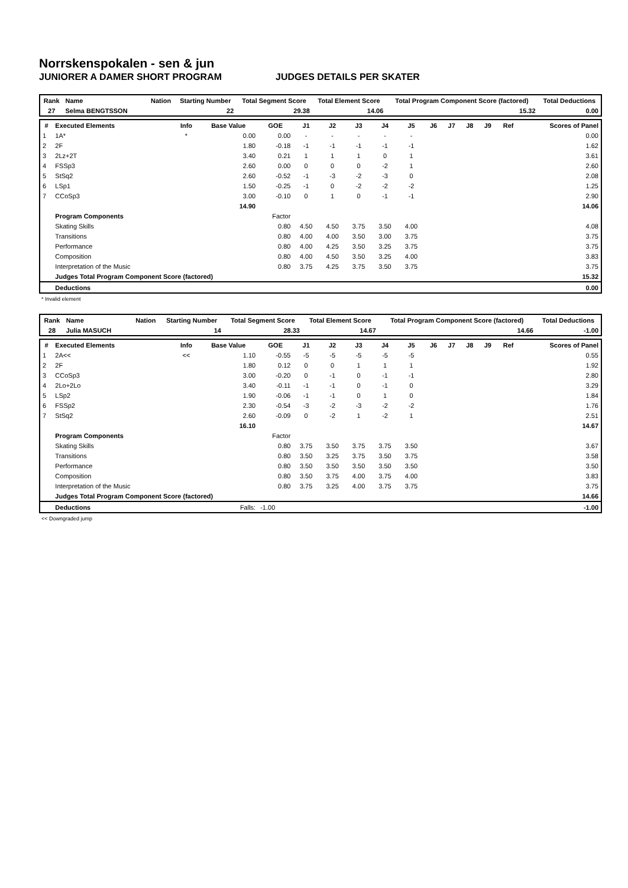Norrskenspokalen - sen & jun
JUNIORER A DAMER SHORT PROGRAM JUDGES DETAILS PER SKATER
| Rank | Name | | | Nation | Starting Number | Total Segment Score | Total Element Score | Total Program Component Score (factored) | Total Deductions |
| --- | --- | --- | --- | --- | --- | --- | --- | --- | --- |
| 27 | Selma BENGTSSON | | | | 22 | 29.38 | 14.06 | 15.32 | 0.00 |
| # | Executed Elements | Info | Base Value | GOE | J1 | J2 | J3 | J4 | J5 | J6 | J7 | J8 | J9 | Ref | Scores of Panel |
| --- | --- | --- | --- | --- | --- | --- | --- | --- | --- | --- | --- | --- | --- | --- | --- |
| 1 | 1A* | * | 0.00 | 0.00 | - | - | - | - | - | | | | | | 0.00 |
| 2 | 2F | | 1.80 | -0.18 | -1 | -1 | -1 | -1 | -1 | | | | | | 1.62 |
| 3 | 2Lz+2T | | 3.40 | 0.21 | 1 | 1 | 1 | 0 | 1 | | | | | | 3.61 |
| 4 | FSSp3 | | 2.60 | 0.00 | 0 | 0 | 0 | -2 | 1 | | | | | | 2.60 |
| 5 | StSq2 | | 2.60 | -0.52 | -1 | -3 | -2 | -3 | 0 | | | | | | 2.08 |
| 6 | LSp1 | | 1.50 | -0.25 | -1 | 0 | -2 | -2 | -2 | | | | | | 1.25 |
| 7 | CCoSp3 | | 3.00 | -0.10 | 0 | 1 | 0 | -1 | -1 | | | | | | 2.90 |
| | | | 14.90 | | | | | | | | | | | | 14.06 |
| | Program Components | | | Factor | | | | | | | | | | | |
| | Skating Skills | | | 0.80 | 4.50 | 4.50 | 3.75 | 3.50 | 4.00 | | | | | | 4.08 |
| | Transitions | | | 0.80 | 4.00 | 4.00 | 3.50 | 3.00 | 3.75 | | | | | | 3.75 |
| | Performance | | | 0.80 | 4.00 | 4.25 | 3.50 | 3.25 | 3.75 | | | | | | 3.75 |
| | Composition | | | 0.80 | 4.00 | 4.50 | 3.50 | 3.25 | 4.00 | | | | | | 3.83 |
| | Interpretation of the Music | | | 0.80 | 3.75 | 4.25 | 3.75 | 3.50 | 3.75 | | | | | | 3.75 |
| | Judges Total Program Component Score (factored) | | | | | | | | | | | | | | 15.32 |
| | Deductions | | | | | | | | | | | | | | 0.00 |
* Invalid element
| Rank | Name | | | Nation | Starting Number | Total Segment Score | Total Element Score | Total Program Component Score (factored) | Total Deductions |
| --- | --- | --- | --- | --- | --- | --- | --- | --- | --- |
| 28 | Julia MASUCH | | | | 14 | 28.33 | 14.67 | 14.66 | -1.00 |
| # | Executed Elements | Info | Base Value | GOE | J1 | J2 | J3 | J4 | J5 | J6 | J7 | J8 | J9 | Ref | Scores of Panel |
| --- | --- | --- | --- | --- | --- | --- | --- | --- | --- | --- | --- | --- | --- | --- | --- |
| 1 | 2A<< | << | 1.10 | -0.55 | -5 | -5 | -5 | -5 | -5 | | | | | | 0.55 |
| 2 | 2F | | 1.80 | 0.12 | 0 | 0 | 1 | 1 | 1 | | | | | | 1.92 |
| 3 | CCoSp3 | | 3.00 | -0.20 | 0 | -1 | 0 | -1 | -1 | | | | | | 2.80 |
| 4 | 2Lo+2Lo | | 3.40 | -0.11 | -1 | -1 | 0 | -1 | 0 | | | | | | 3.29 |
| 5 | LSp2 | | 1.90 | -0.06 | -1 | -1 | 0 | 1 | 0 | | | | | | 1.84 |
| 6 | FSSp2 | | 2.30 | -0.54 | -3 | -2 | -3 | -2 | -2 | | | | | | 1.76 |
| 7 | StSq2 | | 2.60 | -0.09 | 0 | -2 | 1 | -2 | 1 | | | | | | 2.51 |
| | | | 16.10 | | | | | | | | | | | | 14.67 |
| | Program Components | | | Factor | | | | | | | | | | | |
| | Skating Skills | | | 0.80 | 3.75 | 3.50 | 3.75 | 3.75 | 3.50 | | | | | | 3.67 |
| | Transitions | | | 0.80 | 3.50 | 3.25 | 3.75 | 3.50 | 3.75 | | | | | | 3.58 |
| | Performance | | | 0.80 | 3.50 | 3.50 | 3.50 | 3.50 | 3.50 | | | | | | 3.50 |
| | Composition | | | 0.80 | 3.50 | 3.75 | 4.00 | 3.75 | 4.00 | | | | | | 3.83 |
| | Interpretation of the Music | | | 0.80 | 3.75 | 3.25 | 4.00 | 3.75 | 3.75 | | | | | | 3.75 |
| | Judges Total Program Component Score (factored) | | | | | | | | | | | | | | 14.66 |
| | Deductions | | Falls: | -1.00 | | | | | | | | | | | -1.00 |
<< Downgraded jump